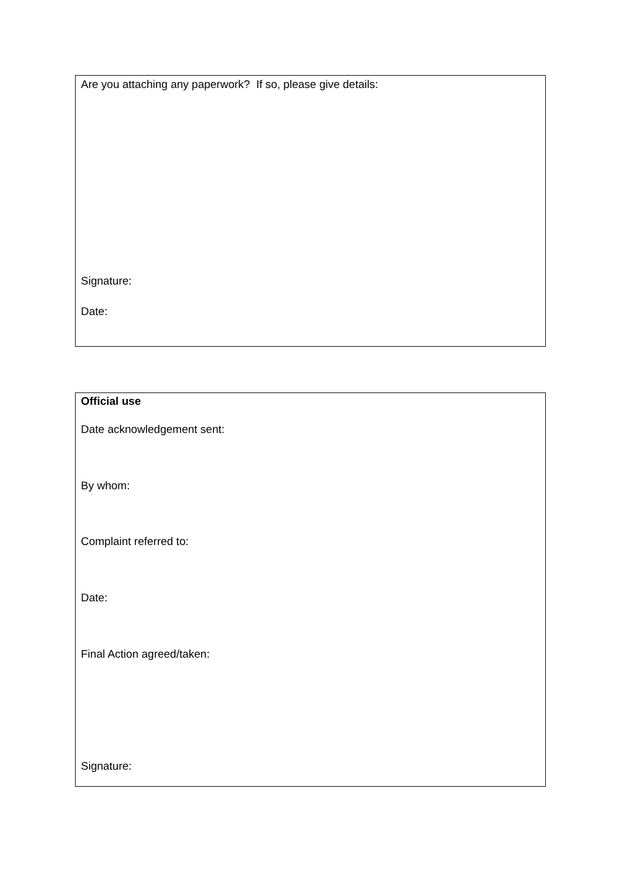Are you attaching any paperwork? If so, please give details:
Signature:
Date:
Official use
Date acknowledgement sent:
By whom:
Complaint referred to:
Date:
Final Action agreed/taken:
Signature: